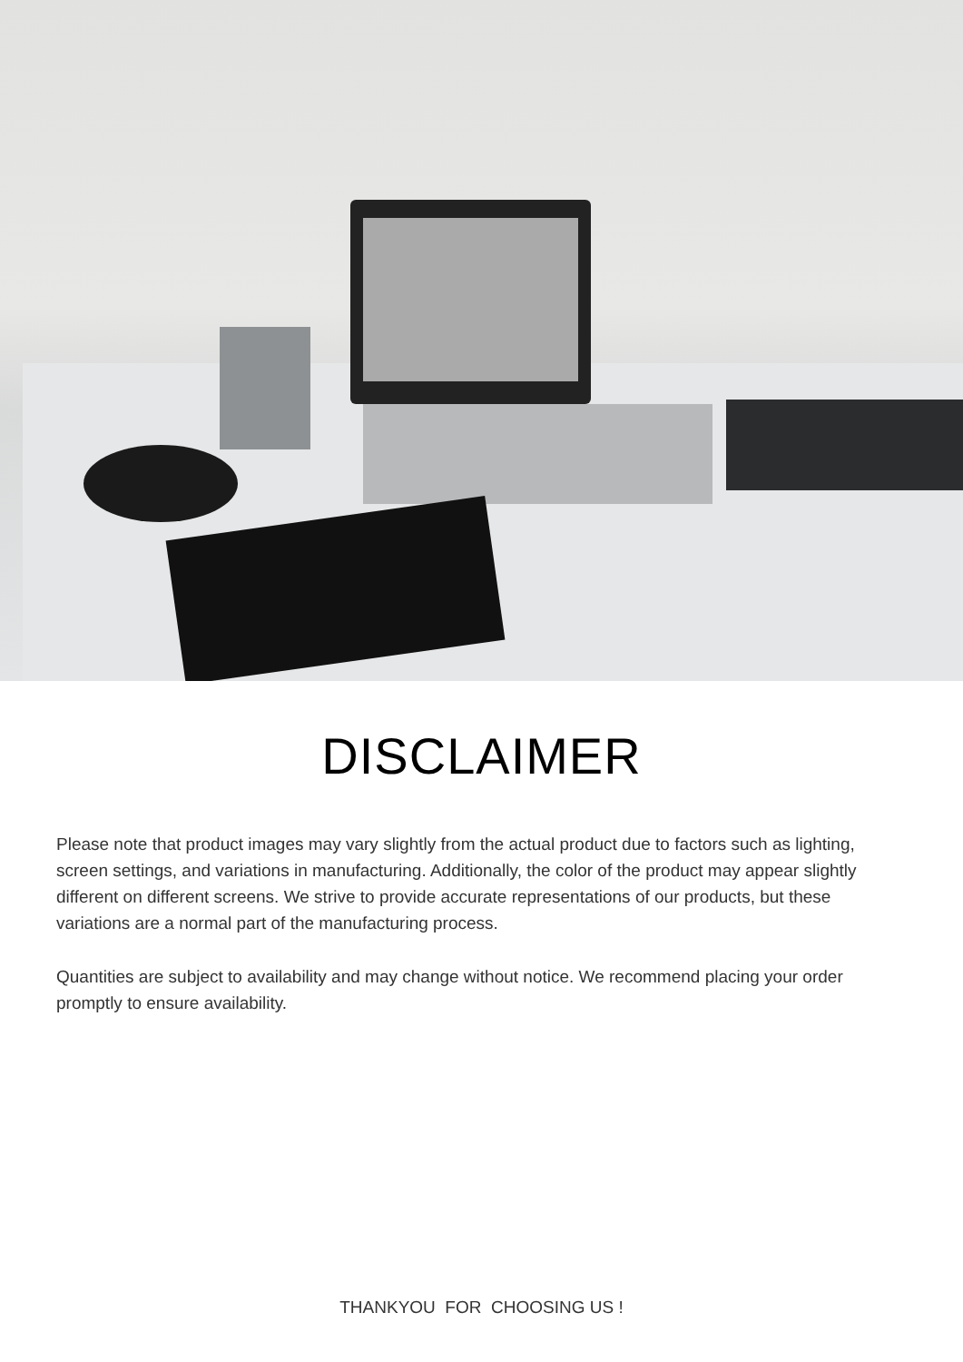DISCLAIMER
Please note that product images may vary slightly from the actual product due to factors such as lighting, screen settings, and variations in manufacturing. Additionally, the color of the product may appear slightly different on different screens. We strive to provide accurate representations of our products, but these variations are a normal part of the manufacturing process.
Quantities are subject to availability and may change without notice. We recommend placing your order promptly to ensure availability.
THANKYOU FOR CHOOSING US !